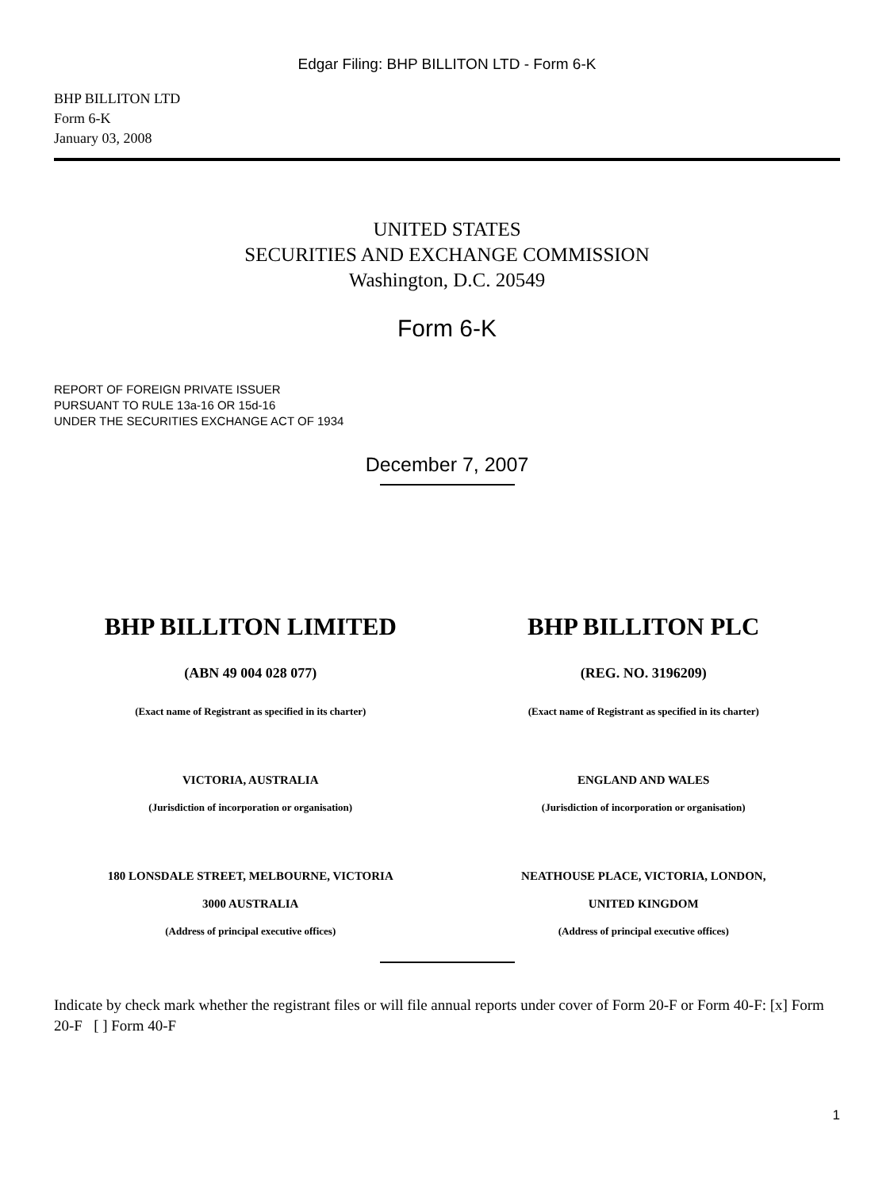Edgar Filing: BHP BILLITON LTD - Form 6-K
BHP BILLITON LTD
Form 6-K
January 03, 2008
UNITED STATES
SECURITIES AND EXCHANGE COMMISSION
Washington, D.C. 20549
Form 6-K
REPORT OF FOREIGN PRIVATE ISSUER
PURSUANT TO RULE 13a-16 OR 15d-16
UNDER THE SECURITIES EXCHANGE ACT OF 1934
December 7, 2007
BHP BILLITON LIMITED
(ABN 49 004 028 077)
(Exact name of Registrant as specified in its charter)
VICTORIA, AUSTRALIA
(Jurisdiction of incorporation or organisation)
180 LONSDALE STREET, MELBOURNE, VICTORIA
3000 AUSTRALIA
(Address of principal executive offices)
BHP BILLITON PLC
(REG. NO. 3196209)
(Exact name of Registrant as specified in its charter)
ENGLAND AND WALES
(Jurisdiction of incorporation or organisation)
NEATHOUSE PLACE, VICTORIA, LONDON,
UNITED KINGDOM
(Address of principal executive offices)
Indicate by check mark whether the registrant files or will file annual reports under cover of Form 20-F or Form 40-F: [x] Form 20-F [ ] Form 40-F
1